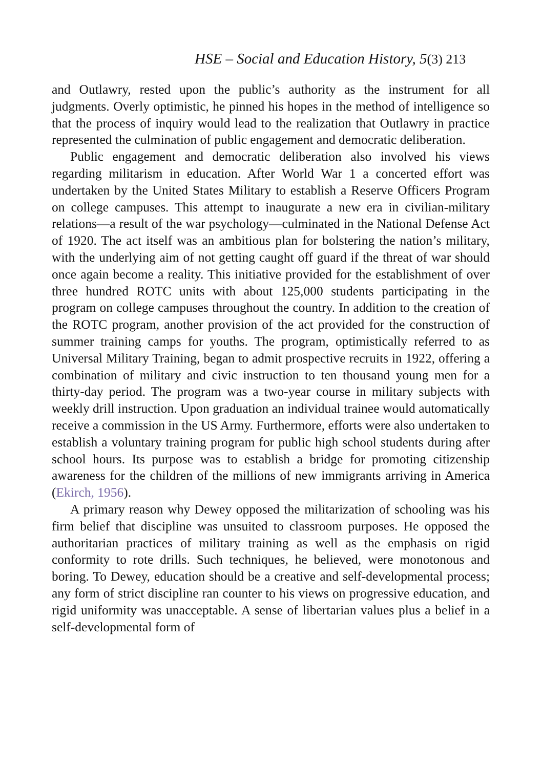HSE – Social and Education History, 5(3) 213
and Outlawry, rested upon the public’s authority as the instrument for all judgments. Overly optimistic, he pinned his hopes in the method of intelligence so that the process of inquiry would lead to the realization that Outlawry in practice represented the culmination of public engagement and democratic deliberation.
Public engagement and democratic deliberation also involved his views regarding militarism in education. After World War 1 a concerted effort was undertaken by the United States Military to establish a Reserve Officers Program on college campuses. This attempt to inaugurate a new era in civilian-military relations—a result of the war psychology—culminated in the National Defense Act of 1920. The act itself was an ambitious plan for bolstering the nation’s military, with the underlying aim of not getting caught off guard if the threat of war should once again become a reality. This initiative provided for the establishment of over three hundred ROTC units with about 125,000 students participating in the program on college campuses throughout the country. In addition to the creation of the ROTC program, another provision of the act provided for the construction of summer training camps for youths. The program, optimistically referred to as Universal Military Training, began to admit prospective recruits in 1922, offering a combination of military and civic instruction to ten thousand young men for a thirty-day period. The program was a two-year course in military subjects with weekly drill instruction. Upon graduation an individual trainee would automatically receive a commission in the US Army. Furthermore, efforts were also undertaken to establish a voluntary training program for public high school students during after school hours. Its purpose was to establish a bridge for promoting citizenship awareness for the children of the millions of new immigrants arriving in America (Ekirch, 1956).
A primary reason why Dewey opposed the militarization of schooling was his firm belief that discipline was unsuited to classroom purposes. He opposed the authoritarian practices of military training as well as the emphasis on rigid conformity to rote drills. Such techniques, he believed, were monotonous and boring. To Dewey, education should be a creative and self-developmental process; any form of strict discipline ran counter to his views on progressive education, and rigid uniformity was unacceptable. A sense of libertarian values plus a belief in a self-developmental form of